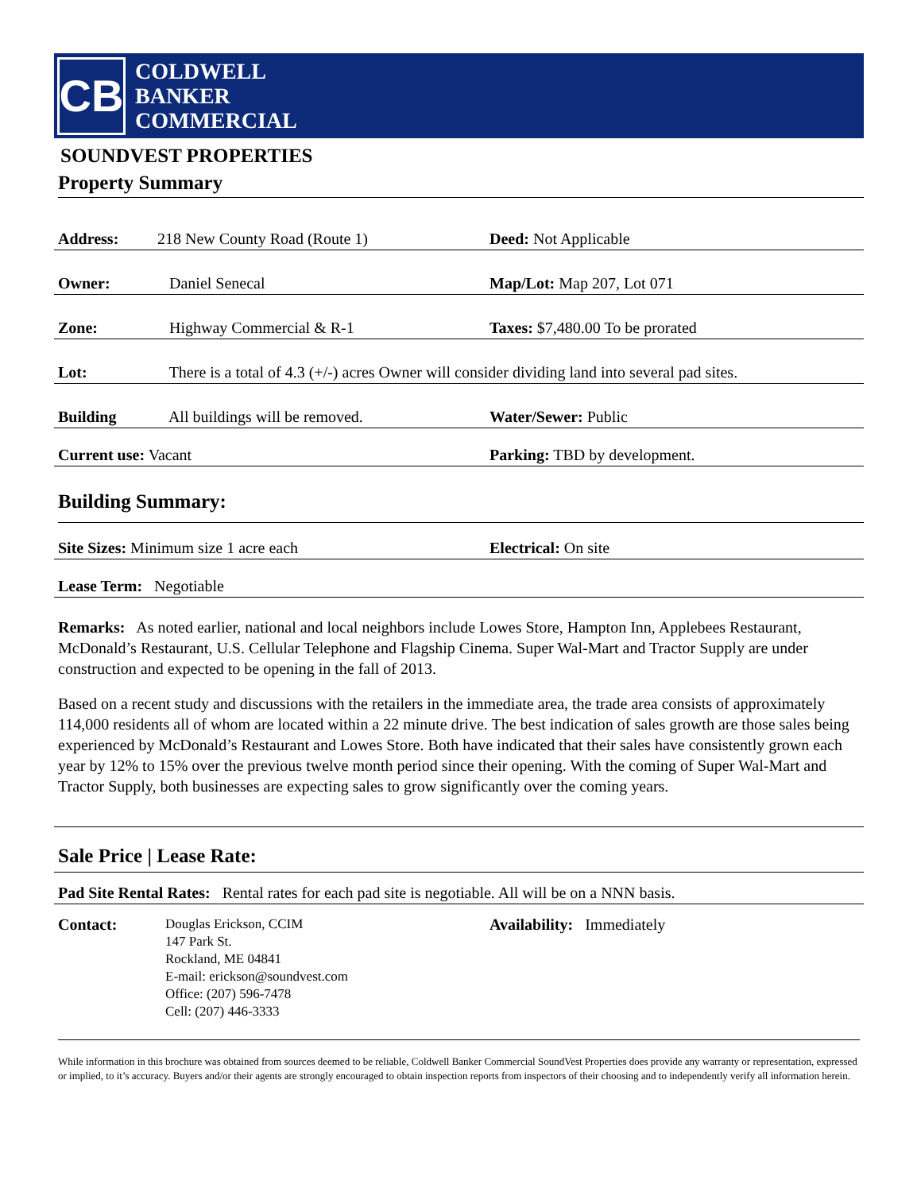CB
COLDWELL
BANKER
COMMERCIAL
SOUNDVEST PROPERTIES
Property Summary
Address: 218 New County Road (Route 1) Deed: Not Applicable
Owner: Daniel Senecal Map/Lot: Map 207, Lot 071
Zone: Highway Commercial & R-1 Taxes: $7,480.00 To be prorated
Lot: There is a total of 4.3 (+/-) acres Owner will consider dividing land into several pad sites.
Building All buildings will be removed. Water/Sewer: Public
Current use: Vacant Parking: TBD by development.
Building Summary:
Site Sizes: Minimum size 1 acre each Electrical: On site
Lease Term: Negotiable
Remarks: As noted earlier, national and local neighbors include Lowes Store, Hampton Inn, Applebees Restaurant, McDonald’s Restaurant, U.S. Cellular Telephone and Flagship Cinema. Super Wal-Mart and Tractor Supply are under construction and expected to be opening in the fall of 2013.
Based on a recent study and discussions with the retailers in the immediate area, the trade area consists of approximately 114,000 residents all of whom are located within a 22 minute drive. The best indication of sales growth are those sales being experienced by McDonald’s Restaurant and Lowes Store. Both have indicated that their sales have consistently grown each year by 12% to 15% over the previous twelve month period since their opening. With the coming of Super Wal-Mart and Tractor Supply, both businesses are expecting sales to grow significantly over the coming years.
Sale Price | Lease Rate:
Pad Site Rental Rates: Rental rates for each pad site is negotiable. All will be on a NNN basis.
Contact:
Douglas Erickson, CCIM
147 Park St.
Rockland, ME 04841
E-mail: erickson@soundvest.com
Office: (207) 596-7478
Cell: (207) 446-3333
Availability: Immediately
While information in this brochure was obtained from sources deemed to be reliable, Coldwell Banker Commercial SoundVest Properties does provide any warranty or representation, expressed or implied, to it’s accuracy. Buyers and/or their agents are strongly encouraged to obtain inspection reports from inspectors of their choosing and to independently verify all information herein.